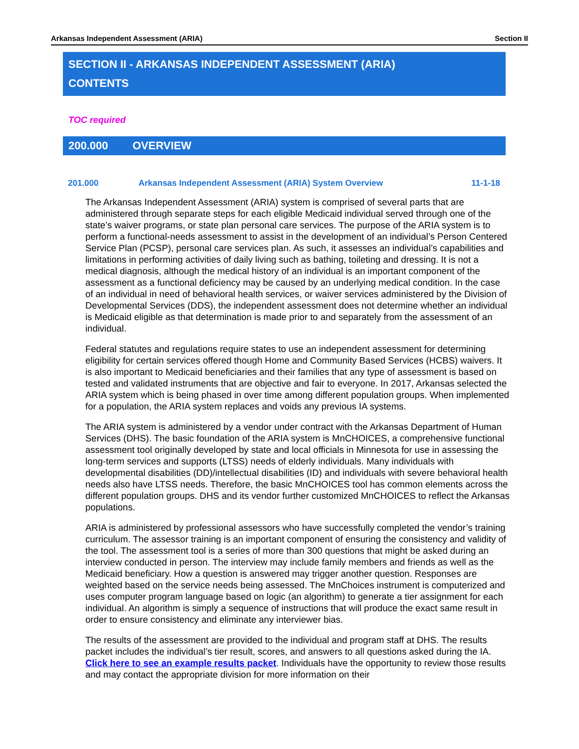Arkansas Independent Assessment (ARIA) Section II
SECTION II - ARKANSAS INDEPENDENT ASSESSMENT (ARIA)
CONTENTS
TOC required
200.000 OVERVIEW
201.000 Arkansas Independent Assessment (ARIA) System Overview 11-1-18
The Arkansas Independent Assessment (ARIA) system is comprised of several parts that are administered through separate steps for each eligible Medicaid individual served through one of the state’s waiver programs, or state plan personal care services. The purpose of the ARIA system is to perform a functional-needs assessment to assist in the development of an individual’s Person Centered Service Plan (PCSP), personal care services plan. As such, it assesses an individual’s capabilities and limitations in performing activities of daily living such as bathing, toileting and dressing. It is not a medical diagnosis, although the medical history of an individual is an important component of the assessment as a functional deficiency may be caused by an underlying medical condition. In the case of an individual in need of behavioral health services, or waiver services administered by the Division of Developmental Services (DDS), the independent assessment does not determine whether an individual is Medicaid eligible as that determination is made prior to and separately from the assessment of an individual.
Federal statutes and regulations require states to use an independent assessment for determining eligibility for certain services offered though Home and Community Based Services (HCBS) waivers. It is also important to Medicaid beneficiaries and their families that any type of assessment is based on tested and validated instruments that are objective and fair to everyone. In 2017, Arkansas selected the ARIA system which is being phased in over time among different population groups. When implemented for a population, the ARIA system replaces and voids any previous IA systems.
The ARIA system is administered by a vendor under contract with the Arkansas Department of Human Services (DHS). The basic foundation of the ARIA system is MnCHOICES, a comprehensive functional assessment tool originally developed by state and local officials in Minnesota for use in assessing the long-term services and supports (LTSS) needs of elderly individuals. Many individuals with developmental disabilities (DD)/intellectual disabilities (ID) and individuals with severe behavioral health needs also have LTSS needs. Therefore, the basic MnCHOICES tool has common elements across the different population groups. DHS and its vendor further customized MnCHOICES to reflect the Arkansas populations.
ARIA is administered by professional assessors who have successfully completed the vendor’s training curriculum. The assessor training is an important component of ensuring the consistency and validity of the tool. The assessment tool is a series of more than 300 questions that might be asked during an interview conducted in person. The interview may include family members and friends as well as the Medicaid beneficiary. How a question is answered may trigger another question. Responses are weighted based on the service needs being assessed. The MnChoices instrument is computerized and uses computer program language based on logic (an algorithm) to generate a tier assignment for each individual. An algorithm is simply a sequence of instructions that will produce the exact same result in order to ensure consistency and eliminate any interviewer bias.
The results of the assessment are provided to the individual and program staff at DHS. The results packet includes the individual’s tier result, scores, and answers to all questions asked during the IA. Click here to see an example results packet. Individuals have the opportunity to review those results and may contact the appropriate division for more information on their